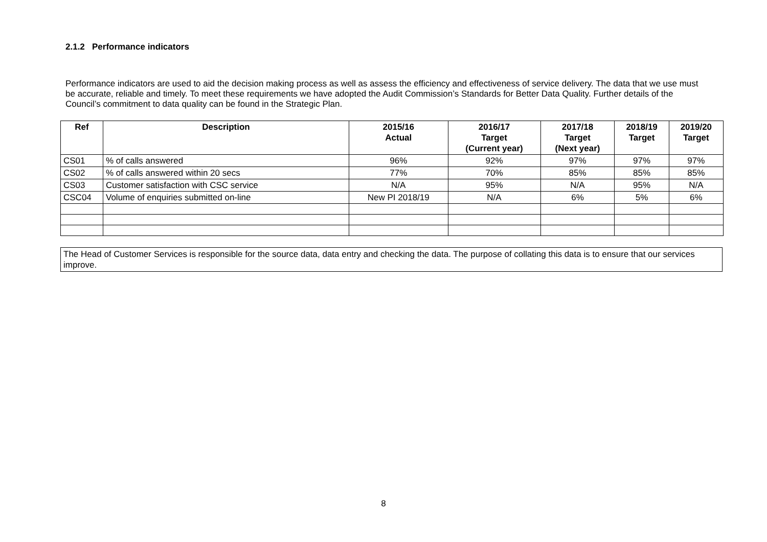2.1.2 Performance indicators
Performance indicators are used to aid the decision making process as well as assess the efficiency and effectiveness of service delivery. The data that we use must be accurate, reliable and timely. To meet these requirements we have adopted the Audit Commission’s Standards for Better Data Quality. Further details of the Council’s commitment to data quality can be found in the Strategic Plan.
| Ref | Description | 2015/16 Actual | 2016/17 Target (Current year) | 2017/18 Target (Next year) | 2018/19 Target | 2019/20 Target |
| --- | --- | --- | --- | --- | --- | --- |
| CS01 | % of calls answered | 96% | 92% | 97% | 97% | 97% |
| CS02 | % of calls answered within 20 secs | 77% | 70% | 85% | 85% | 85% |
| CS03 | Customer satisfaction with CSC service | N/A | 95% | N/A | 95% | N/A |
| CSC04 | Volume of enquiries submitted on-line | New PI 2018/19 | N/A | 6% | 5% | 6% |
The Head of Customer Services is responsible for the source data, data entry and checking the data. The purpose of collating this data is to ensure that our services improve.
8